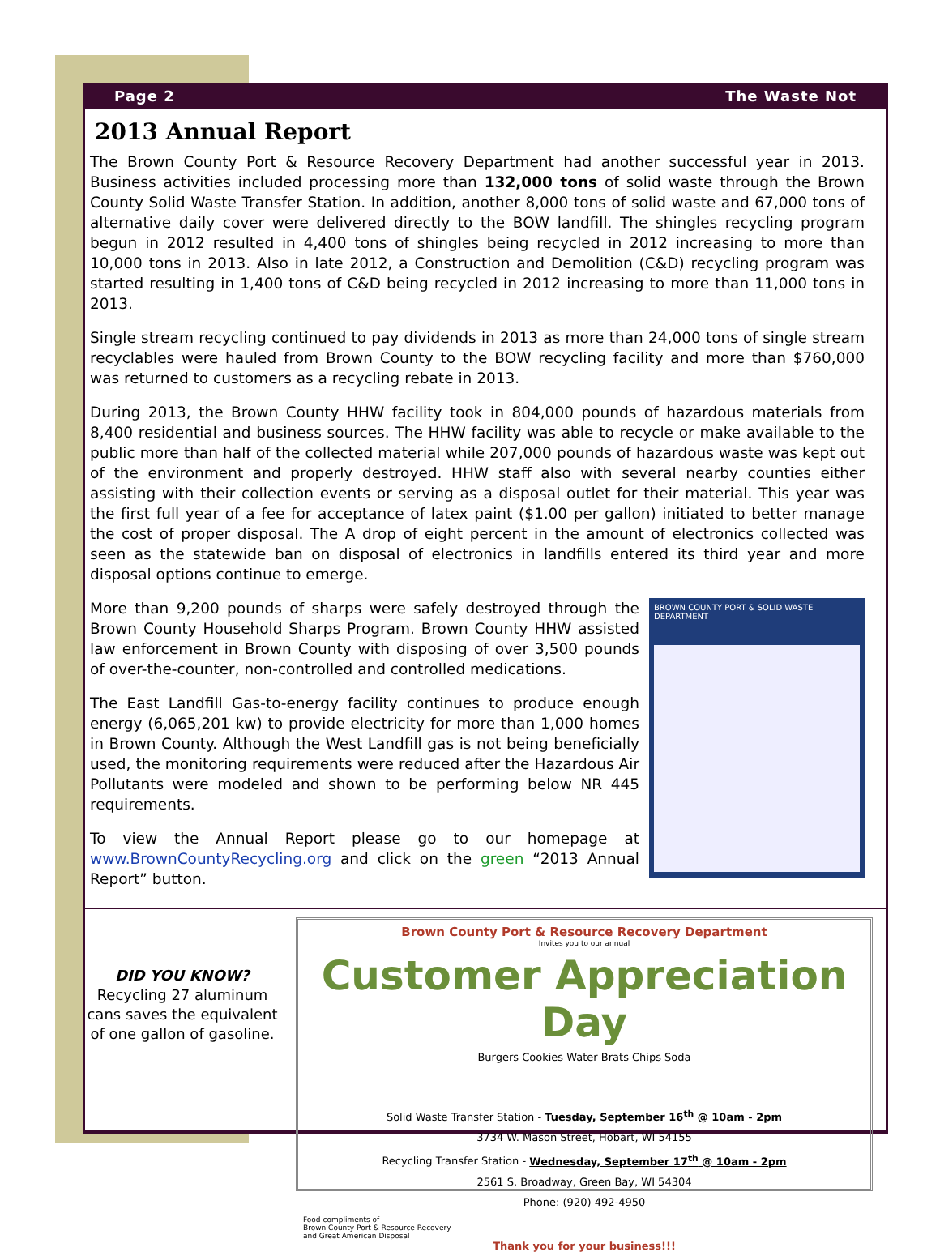Page 2 The Waste Not
2013 Annual Report
The Brown County Port & Resource Recovery Department had another successful year in 2013. Business activities included processing more than 132,000 tons of solid waste through the Brown County Solid Waste Transfer Station. In addition, another 8,000 tons of solid waste and 67,000 tons of alternative daily cover were delivered directly to the BOW landfill. The shingles recycling program begun in 2012 resulted in 4,400 tons of shingles being recycled in 2012 increasing to more than 10,000 tons in 2013. Also in late 2012, a Construction and Demolition (C&D) recycling program was started resulting in 1,400 tons of C&D being recycled in 2012 increasing to more than 11,000 tons in 2013.
Single stream recycling continued to pay dividends in 2013 as more than 24,000 tons of single stream recyclables were hauled from Brown County to the BOW recycling facility and more than $760,000 was returned to customers as a recycling rebate in 2013.
During 2013, the Brown County HHW facility took in 804,000 pounds of hazardous materials from 8,400 residential and business sources. The HHW facility was able to recycle or make available to the public more than half of the collected material while 207,000 pounds of hazardous waste was kept out of the environment and properly destroyed. HHW staff also with several nearby counties either assisting with their collection events or serving as a disposal outlet for their material. This year was the first full year of a fee for acceptance of latex paint ($1.00 per gallon) initiated to better manage the cost of proper disposal. The A drop of eight percent in the amount of electronics collected was seen as the statewide ban on disposal of electronics in landfills entered its third year and more disposal options continue to emerge.
More than 9,200 pounds of sharps were safely destroyed through the Brown County Household Sharps Program. Brown County HHW assisted law enforcement in Brown County with disposing of over 3,500 pounds of over-the-counter, non-controlled and controlled medications.
The East Landfill Gas-to-energy facility continues to produce enough energy (6,065,201 kw) to provide electricity for more than 1,000 homes in Brown County. Although the West Landfill gas is not being beneficially used, the monitoring requirements were reduced after the Hazardous Air Pollutants were modeled and shown to be performing below NR 445 requirements.
To view the Annual Report please go to our homepage at www.BrownCountyRecycling.org and click on the green “2013 Annual Report” button.
BROWN COUNTY PORT & SOLID WASTE DEPARTMENT
DID YOU KNOW?
Recycling 27 aluminum cans saves the equivalent of one gallon of gasoline.
Brown County Port & Resource Recovery Department
Invites you to our annual
Customer Appreciation Day
Burgers Cookies Water Brats Chips Soda
Solid Waste Transfer Station - Tuesday, September 16<sup>th</sup> @ 10am - 2pm
3734 W. Mason Street, Hobart, WI 54155
Recycling Transfer Station - Wednesday, September 17<sup>th</sup> @ 10am - 2pm
2561 S. Broadway, Green Bay, WI 54304
Phone: (920) 492-4950
Food compliments of
Brown County Port & Resource Recovery
and Great American Disposal
Thank you for your business!!!